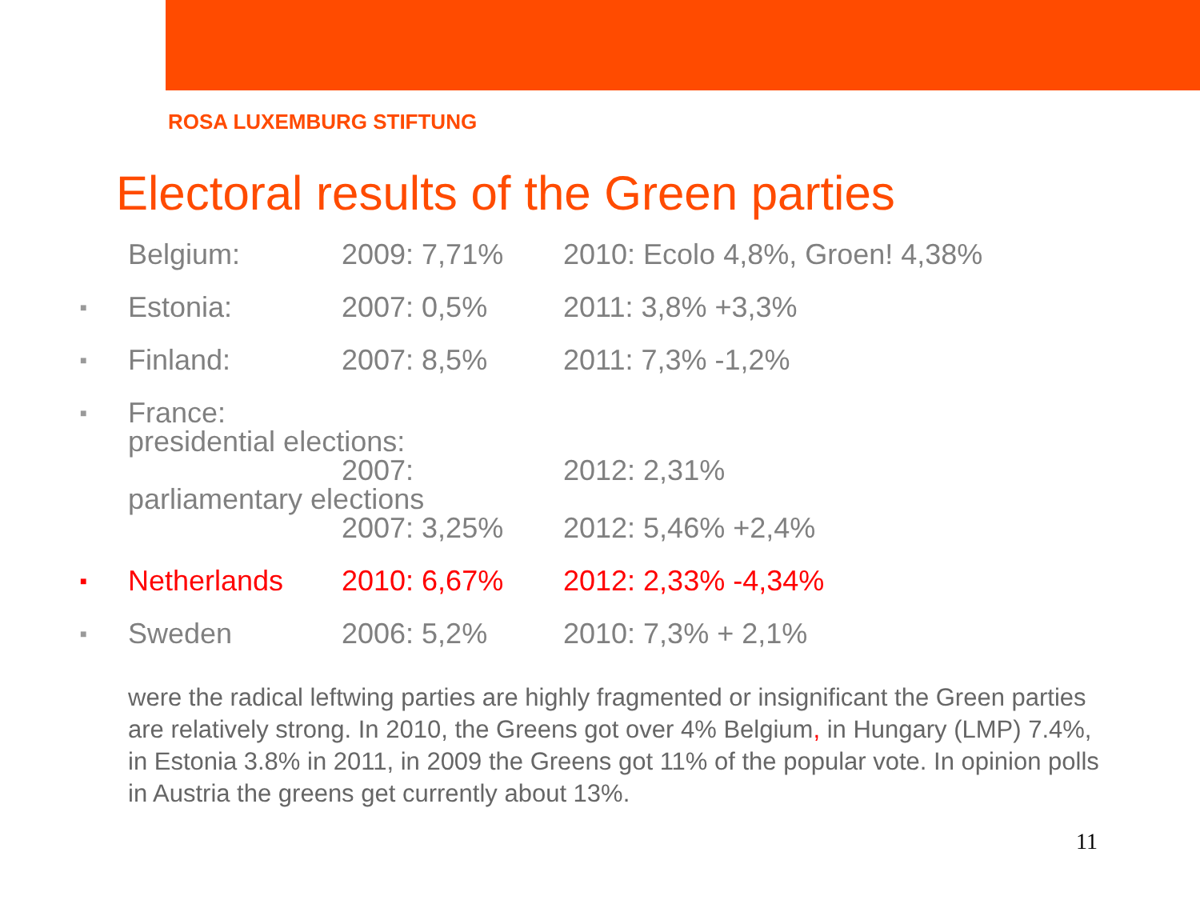ROSA LUXEMBURG STIFTUNG
Electoral results of the Green parties
Belgium: 2009: 7,71% 2010: Ecolo 4,8%, Groen! 4,38%
■
Estonia: 2007: 0,5% 2011: 3,8% +3,3%
■
Finland: 2007: 8,5% 2011: 7,3% -1,2%
■
France:
presidential elections:
2007: 2012: 2,31%
parliamentary elections
2007: 3,25% 2012: 5,46% +2,4%
■
Netherlands 2010: 6,67% 2012: 2,33% -4,34%
■
Sweden 2006: 5,2% 2010: 7,3% + 2,1%
were the radical leftwing parties are highly fragmented or insignificant the Green parties are relatively strong. In 2010, the Greens got over 4% Belgium, in Hungary (LMP) 7.4%, in Estonia 3.8% in 2011, in 2009 the Greens got 11% of the popular vote. In opinion polls in Austria the greens get currently about 13%.
11